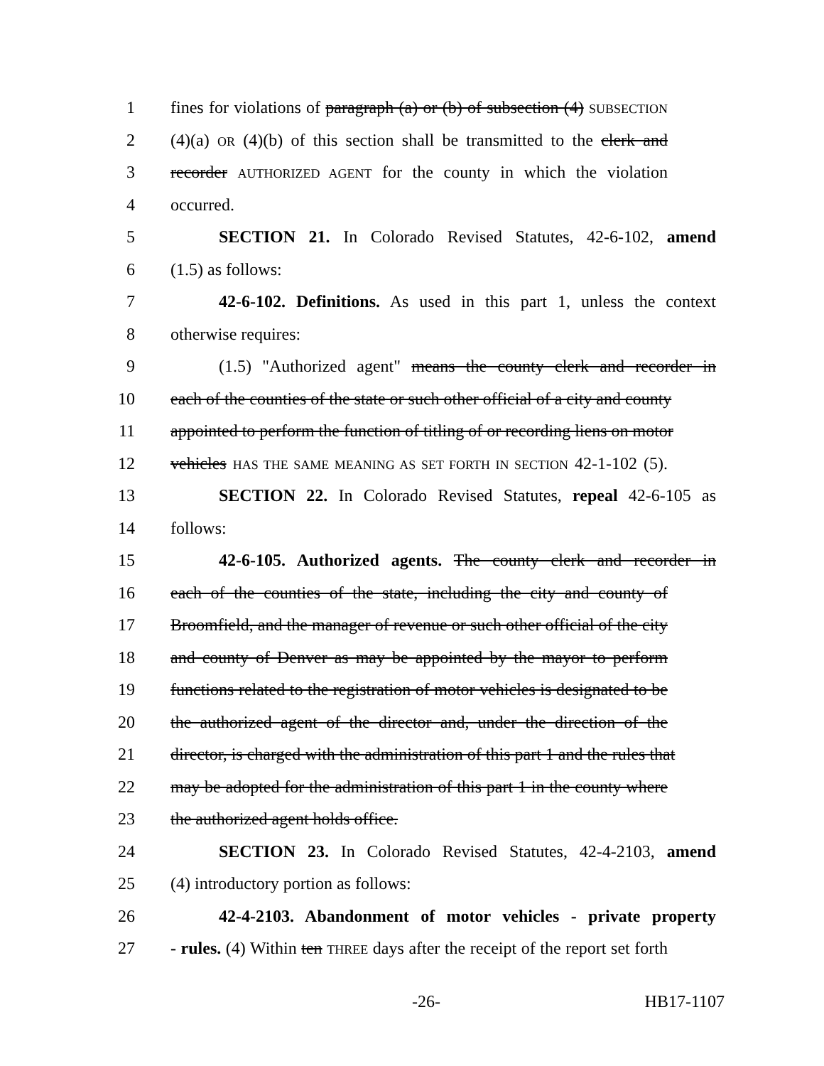1 fines for violations of paragraph (a) or (b) of subsection (4) SUBSECTION
2 (4)(a) OR (4)(b) of this section shall be transmitted to the clerk and
3 recorder AUTHORIZED AGENT for the county in which the violation
4 occurred.
5 SECTION 21. In Colorado Revised Statutes, 42-6-102, amend
6 (1.5) as follows:
7 42-6-102. Definitions. As used in this part 1, unless the context
8 otherwise requires:
9 (1.5) "Authorized agent" means the county clerk and recorder in
10 each of the counties of the state or such other official of a city and county
11 appointed to perform the function of titling of or recording liens on motor
12 vehicles HAS THE SAME MEANING AS SET FORTH IN SECTION 42-1-102 (5).
13 SECTION 22. In Colorado Revised Statutes, repeal 42-6-105 as
14 follows:
15 42-6-105. Authorized agents. The county clerk and recorder in
16 each of the counties of the state, including the city and county of
17 Broomfield, and the manager of revenue or such other official of the city
18 and county of Denver as may be appointed by the mayor to perform
19 functions related to the registration of motor vehicles is designated to be
20 the authorized agent of the director and, under the direction of the
21 director, is charged with the administration of this part 1 and the rules that
22 may be adopted for the administration of this part 1 in the county where
23 the authorized agent holds office.
24 SECTION 23. In Colorado Revised Statutes, 42-4-2103, amend
25 (4) introductory portion as follows:
26 42-4-2103. Abandonment of motor vehicles - private property
27 - rules. (4) Within ten THREE days after the receipt of the report set forth
-26- HB17-1107